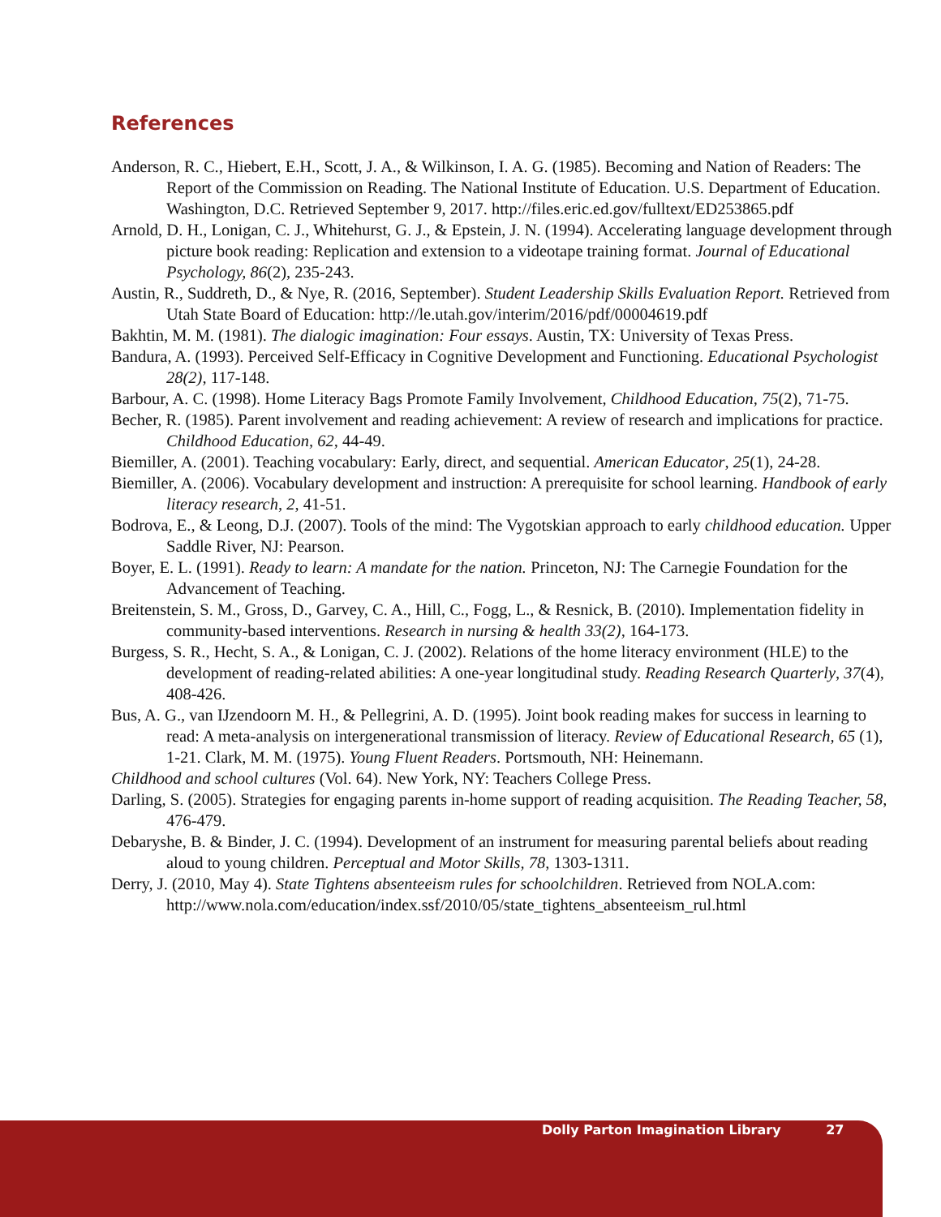References
Anderson, R. C., Hiebert, E.H., Scott, J. A., & Wilkinson, I. A. G. (1985). Becoming and Nation of Readers: The Report of the Commission on Reading. The National Institute of Education. U.S. Department of Education. Washington, D.C. Retrieved September 9, 2017. http://files.eric.ed.gov/fulltext/ED253865.pdf
Arnold, D. H., Lonigan, C. J., Whitehurst, G. J., & Epstein, J. N. (1994). Accelerating language development through picture book reading: Replication and extension to a videotape training format. Journal of Educational Psychology, 86(2), 235-243.
Austin, R., Suddreth, D., & Nye, R. (2016, September). Student Leadership Skills Evaluation Report. Retrieved from Utah State Board of Education: http://le.utah.gov/interim/2016/pdf/00004619.pdf
Bakhtin, M. M. (1981). The dialogic imagination: Four essays. Austin, TX: University of Texas Press.
Bandura, A. (1993). Perceived Self-Efficacy in Cognitive Development and Functioning. Educational Psychologist 28(2), 117-148.
Barbour, A. C. (1998). Home Literacy Bags Promote Family Involvement, Childhood Education, 75(2), 71-75.
Becher, R. (1985). Parent involvement and reading achievement: A review of research and implications for practice. Childhood Education, 62, 44-49.
Biemiller, A. (2001). Teaching vocabulary: Early, direct, and sequential. American Educator, 25(1), 24-28.
Biemiller, A. (2006). Vocabulary development and instruction: A prerequisite for school learning. Handbook of early literacy research, 2, 41-51.
Bodrova, E., & Leong, D.J. (2007). Tools of the mind: The Vygotskian approach to early childhood education. Upper Saddle River, NJ: Pearson.
Boyer, E. L. (1991). Ready to learn: A mandate for the nation. Princeton, NJ: The Carnegie Foundation for the Advancement of Teaching.
Breitenstein, S. M., Gross, D., Garvey, C. A., Hill, C., Fogg, L., & Resnick, B. (2010). Implementation fidelity in community-based interventions. Research in nursing & health 33(2), 164-173.
Burgess, S. R., Hecht, S. A., & Lonigan, C. J. (2002). Relations of the home literacy environment (HLE) to the development of reading-related abilities: A one-year longitudinal study. Reading Research Quarterly, 37(4), 408-426.
Bus, A. G., van IJzendoorn M. H., & Pellegrini, A. D. (1995). Joint book reading makes for success in learning to read: A meta-analysis on intergenerational transmission of literacy. Review of Educational Research, 65 (1), 1-21. Clark, M. M. (1975). Young Fluent Readers. Portsmouth, NH: Heinemann.
Childhood and school cultures (Vol. 64). New York, NY: Teachers College Press.
Darling, S. (2005). Strategies for engaging parents in-home support of reading acquisition. The Reading Teacher, 58, 476-479.
Debaryshe, B. & Binder, J. C. (1994). Development of an instrument for measuring parental beliefs about reading aloud to young children. Perceptual and Motor Skills, 78, 1303-1311.
Derry, J. (2010, May 4). State Tightens absenteeism rules for schoolchildren. Retrieved from NOLA.com: http://www.nola.com/education/index.ssf/2010/05/state_tightens_absenteeism_rul.html
Dolly Parton Imagination Library 27